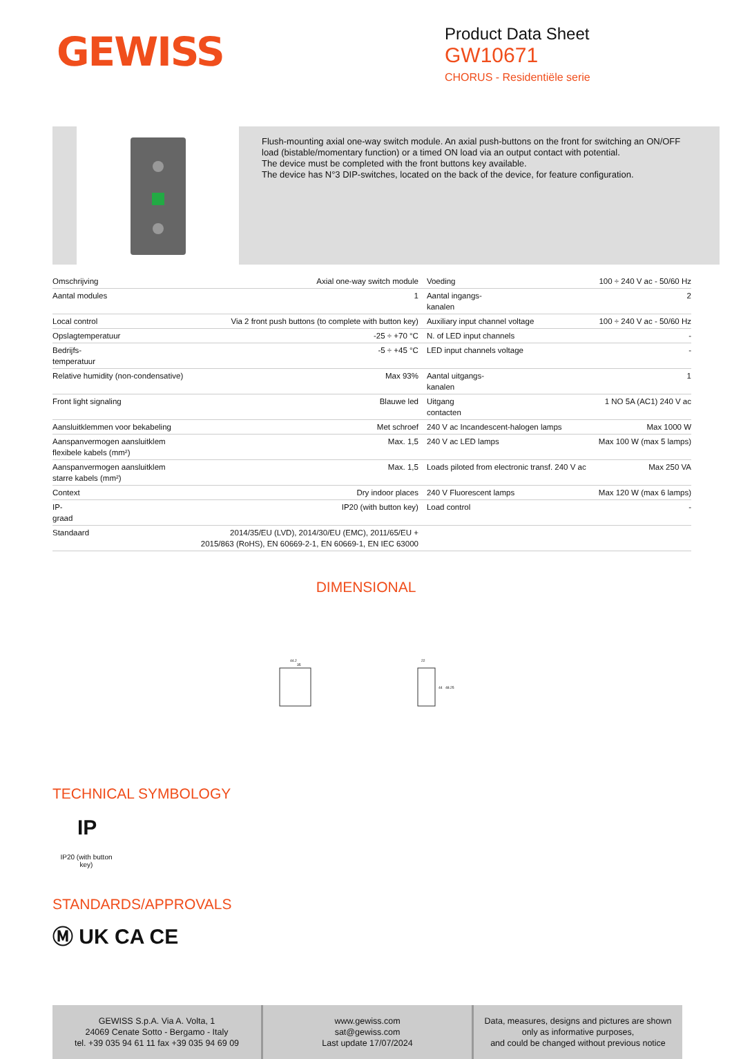GEWISS
Product Data Sheet
GW10671
CHORUS - Residentiële serie
Flush-mounting axial one-way switch module. An axial push-buttons on the front for switching an ON/OFF load (bistable/momentary function) or a timed ON load via an output contact with potential.
The device must be completed with the front buttons key available.
The device has N°3 DIP-switches, located on the back of the device, for feature configuration.
| Omschrijving | Axial one-way switch module | Voeding | 100 ÷ 240 V ac - 50/60 Hz |
| Aantal modules | 1 | Aantal ingangs- kanalen | 2 |
| Local control | Via 2 front push buttons (to complete with button key) | Auxiliary input channel voltage | 100 ÷ 240 V ac - 50/60 Hz |
| Opslagtemperatuur | -25 ÷ +70 °C | N. of LED input channels | - |
| Bedrijfs- temperatuur | -5 ÷ +45 °C | LED input channels voltage | - |
| Relative humidity (non-condensative) | Max 93% | Aantal uitgangs- kanalen | 1 |
| Front light signaling | Blauwe led | Uitgang contacten | 1 NO 5A (AC1) 240 V ac |
| Aansluitklemmen voor bekabeling | Met schroef | 240 V ac Incandescent-halogen lamps | Max 1000 W |
| Aanspanvermogen aansluitklem flexibele kabels (mm²) | Max. 1,5 | 240 V ac LED lamps | Max 100 W (max 5 lamps) |
| Aanspanvermogen aansluitklem starre kabels (mm²) | Max. 1,5 | Loads piloted from electronic transf. 240 V ac | Max 250 VA |
| Context | Dry indoor places | 240 V Fluorescent lamps | Max 120 W (max 6 lamps) |
| IP- graad | IP20 (with button key) | Load control | - |
| Standaard | 2014/35/EU (LVD), 2014/30/EU (EMC), 2011/65/EU + 2015/863 (RoHS), EN 60669-2-1, EN 60669-1, EN IEC 63000 | | |
DIMENSIONAL
44.2
35
22
44
48.25
TECHNICAL SYMBOLOGY
IP
IP20 (with button key)
STANDARDS/APPROVALS
Ⓜ UK CA CE
GEWISS S.p.A. Via A. Volta, 1
24069 Cenate Sotto - Bergamo - Italy
tel. +39 035 94 61 11 fax +39 035 94 69 09
www.gewiss.com
sat@gewiss.com
Last update 17/07/2024
Data, measures, designs and pictures are shown only as informative purposes,
and could be changed without previous notice